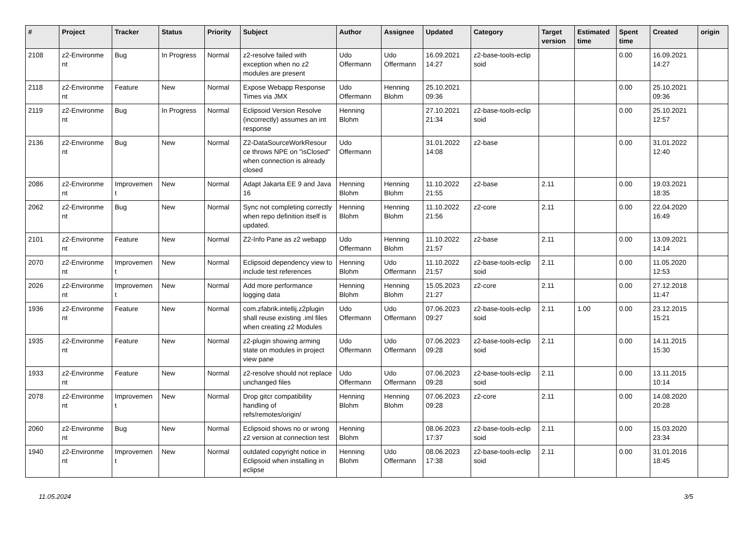| # | Project | Tracker | Status | Priority | Subject | Author | Assignee | Updated | Category | Target version | Estimated time | Spent time | Created | origin |
| --- | --- | --- | --- | --- | --- | --- | --- | --- | --- | --- | --- | --- | --- | --- |
| 2108 | z2-Environme nt | Bug | In Progress | Normal | z2-resolve failed with exception when no z2 modules are present | Udo Offermann | Udo Offermann | 16.09.2021 14:27 | z2-base-tools-eclip soid | | | 0.00 | 16.09.2021 14:27 | |
| 2118 | z2-Environme nt | Feature | New | Normal | Expose Webapp Response Times via JMX | Udo Offermann | Henning Blohm | 25.10.2021 09:36 | | | | 0.00 | 25.10.2021 09:36 | |
| 2119 | z2-Environme nt | Bug | In Progress | Normal | Eclipsoid Version Resolve (incorrectly) assumes an int response | Henning Blohm | | 27.10.2021 21:34 | z2-base-tools-eclip soid | | | 0.00 | 25.10.2021 12:57 | |
| 2136 | z2-Environme nt | Bug | New | Normal | Z2-DataSourceWorkResour ce throws NPE on "isClosed" when connection is already closed | Udo Offermann | | 31.01.2022 14:08 | z2-base | | | 0.00 | 31.01.2022 12:40 | |
| 2086 | z2-Environme nt | Improvemen t | New | Normal | Adapt Jakarta EE 9 and Java 16 | Henning Blohm | Henning Blohm | 11.10.2022 21:55 | z2-base | 2.11 | | 0.00 | 19.03.2021 18:35 | |
| 2062 | z2-Environme nt | Bug | New | Normal | Sync not completing correctly when repo definition itself is updated. | Henning Blohm | Henning Blohm | 11.10.2022 21:56 | z2-core | 2.11 | | 0.00 | 22.04.2020 16:49 | |
| 2101 | z2-Environme nt | Feature | New | Normal | Z2-Info Pane as z2 webapp | Udo Offermann | Henning Blohm | 11.10.2022 21:57 | z2-base | 2.11 | | 0.00 | 13.09.2021 14:14 | |
| 2070 | z2-Environme nt | Improvemen t | New | Normal | Eclipsoid dependency view to include test references | Henning Blohm | Udo Offermann | 11.10.2022 21:57 | z2-base-tools-eclip soid | 2.11 | | 0.00 | 11.05.2020 12:53 | |
| 2026 | z2-Environme nt | Improvemen t | New | Normal | Add more performance logging data | Henning Blohm | Henning Blohm | 15.05.2023 21:27 | z2-core | 2.11 | | 0.00 | 27.12.2018 11:47 | |
| 1936 | z2-Environme nt | Feature | New | Normal | com.zfabrik.intellij.z2plugin shall reuse existing .iml files when creating z2 Modules | Udo Offermann | Udo Offermann | 07.06.2023 09:27 | z2-base-tools-eclip soid | 2.11 | 1.00 | 0.00 | 23.12.2015 15:21 | |
| 1935 | z2-Environme nt | Feature | New | Normal | z2-plugin showing arming state on modules in project view pane | Udo Offermann | Udo Offermann | 07.06.2023 09:28 | z2-base-tools-eclip soid | 2.11 | | 0.00 | 14.11.2015 15:30 | |
| 1933 | z2-Environme nt | Feature | New | Normal | z2-resolve should not replace unchanged files | Udo Offermann | Udo Offermann | 07.06.2023 09:28 | z2-base-tools-eclip soid | 2.11 | | 0.00 | 13.11.2015 10:14 | |
| 2078 | z2-Environme nt | Improvemen t | New | Normal | Drop gitcr compatibility handling of refs/remotes/origin/ | Henning Blohm | Henning Blohm | 07.06.2023 09:28 | z2-core | 2.11 | | 0.00 | 14.08.2020 20:28 | |
| 2060 | z2-Environme nt | Bug | New | Normal | Eclipsoid shows no or wrong z2 version at connection test | Henning Blohm | | 08.06.2023 17:37 | z2-base-tools-eclip soid | 2.11 | | 0.00 | 15.03.2020 23:34 | |
| 1940 | z2-Environme nt | Improvemen t | New | Normal | outdated copyright notice in Eclipsoid when installing in eclipse | Henning Blohm | Udo Offermann | 08.06.2023 17:38 | z2-base-tools-eclip soid | 2.11 | | 0.00 | 31.01.2016 18:45 | |
11.05.2024 3/5